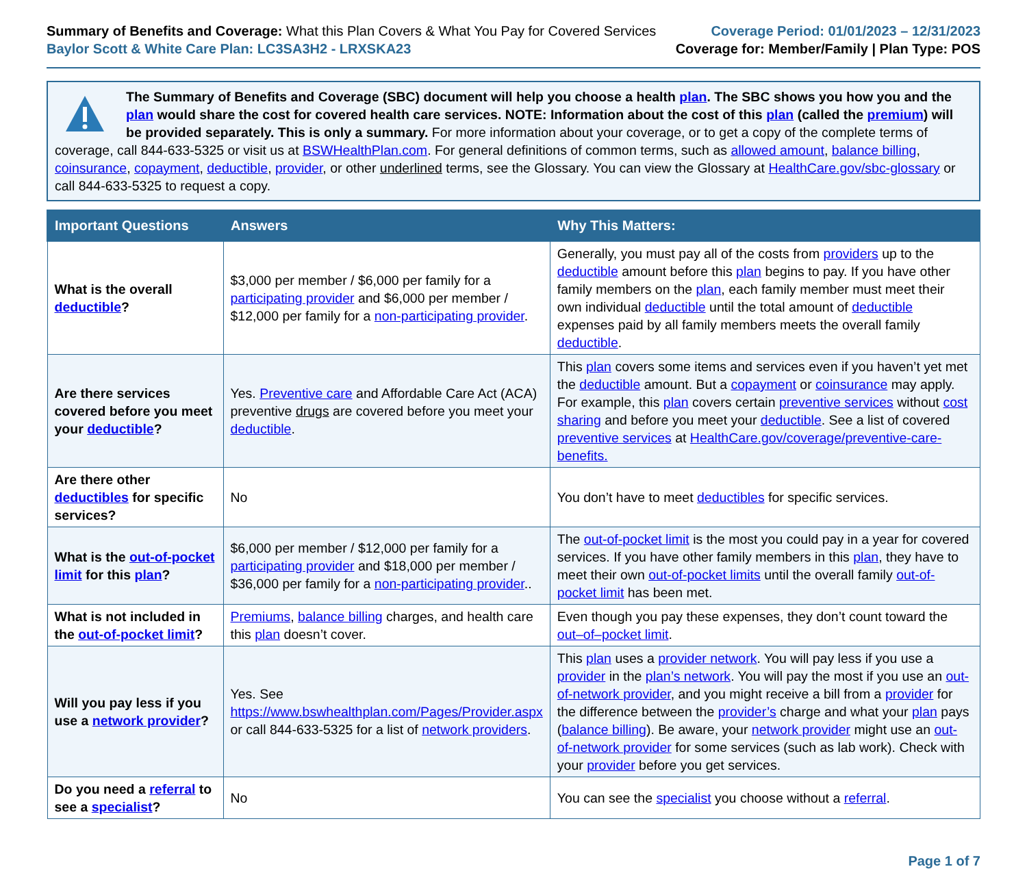Summary of Benefits and Coverage: What this Plan Covers & What You Pay for Covered Services
Baylor Scott & White Care Plan: LC3SA3H2 - LRXSKA23
Coverage Period: 01/01/2023 – 12/31/2023
Coverage for: Member/Family | Plan Type: POS
The Summary of Benefits and Coverage (SBC) document will help you choose a health plan. The SBC shows you how you and the plan would share the cost for covered health care services. NOTE: Information about the cost of this plan (called the premium) will be provided separately. This is only a summary. For more information about your coverage, or to get a copy of the complete terms of coverage, call 844-633-5325 or visit us at BSWHealthPlan.com. For general definitions of common terms, such as allowed amount, balance billing, coinsurance, copayment, deductible, provider, or other underlined terms, see the Glossary. You can view the Glossary at HealthCare.gov/sbc-glossary or call 844-633-5325 to request a copy.
| Important Questions | Answers | Why This Matters: |
| --- | --- | --- |
| What is the overall deductible ? | $3,000 per member / $6,000 per family for a participating provider and $6,000 per member / $12,000 per family for a non-participating provider . | Generally, you must pay all of the costs from providers up to the deductible amount before this plan begins to pay. If you have other family members on the plan , each family member must meet their own individual deductible until the total amount of deductible expenses paid by all family members meets the overall family deductible . |
| Are there services covered before you meet your deductible ? | Yes. Preventive care and Affordable Care Act (ACA) preventive drugs are covered before you meet your deductible . | This plan covers some items and services even if you haven’t yet met the deductible amount. But a copayment or coinsurance may apply. For example, this plan covers certain preventive services without cost sharing and before you meet your deductible . See a list of covered preventive services at HealthCare.gov/coverage/preventive-care-benefits. |
| Are there other deductibles for specific services? | No | You don’t have to meet deductibles for specific services. |
| What is the out-of-pocket limit for this plan ? | $6,000 per member / $12,000 per family for a participating provider and $18,000 per member / $36,000 per family for a non-participating provider .. | The out-of-pocket limit is the most you could pay in a year for covered services. If you have other family members in this plan , they have to meet their own out-of-pocket limits until the overall family out-of-pocket limit has been met. |
| What is not included in the out-of-pocket limit ? | Premiums , balance billing charges, and health care this plan doesn’t cover. | Even though you pay these expenses, they don’t count toward the out–of–pocket limit . |
| Will you pay less if you use a network provider ? | Yes. See https://www.bswhealthplan.com/Pages/Provider.aspx or call 844-633-5325 for a list of network providers . | This plan uses a provider network . You will pay less if you use a provider in the plan’s network . You will pay the most if you use an out-of-network provider , and you might receive a bill from a provider for the difference between the provider’s charge and what your plan pays ( balance billing ). Be aware, your network provider might use an out-of-network provider for some services (such as lab work). Check with your provider before you get services. |
| Do you need a referral to see a specialist ? | No | You can see the specialist you choose without a referral . |
Page 1 of 7